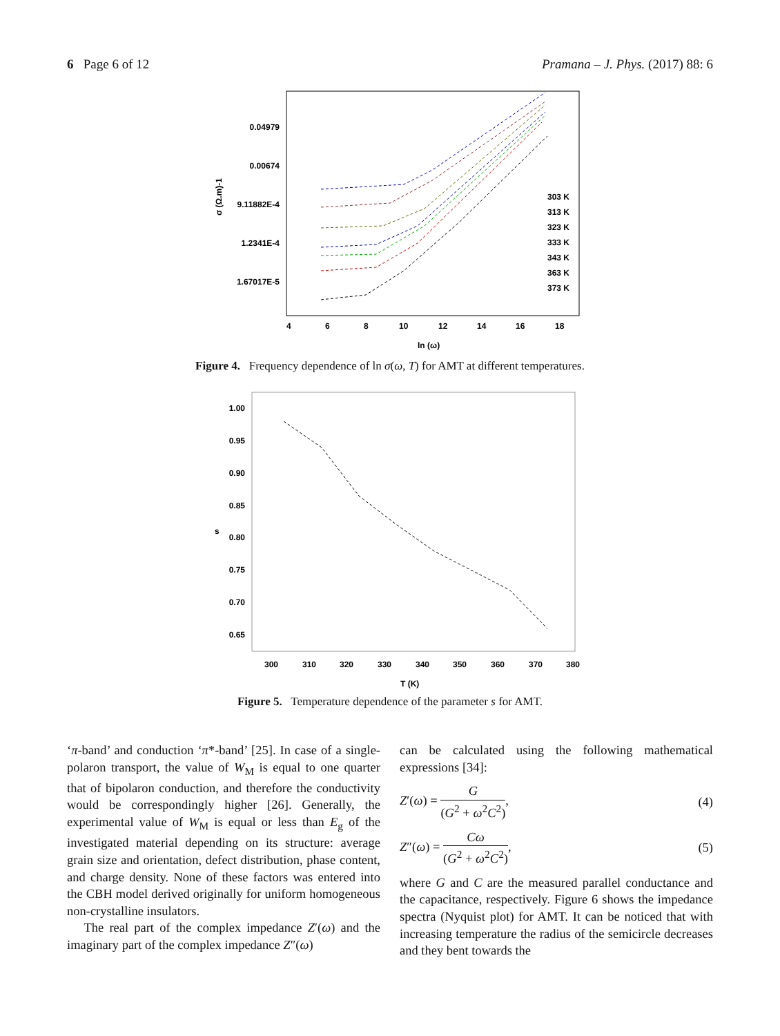6 Page 6 of 12 Pramana – J. Phys. (2017) 88: 6
0.04979
0.00674
9.11882E-4
1.2341E-4
1.67017E-5
σ (Ω.m)-1
4
6
8
10
12
14
16
18
ln (ω)
303 K
313 K
323 K
333 K
343 K
363 K
373 K
Figure 4. Frequency dependence of ln σ(ω, T) for AMT at different temperatures.
1.00
0.95
0.90
0.85
0.80
0.75
0.70
0.65
s
300
310
320
330
340
350
360
370
380
T (K)
Figure 5. Temperature dependence of the parameter s for AMT.
‘π-band’ and conduction ‘π*-band’ [25]. In case of a single-polaron transport, the value of W<sub>M</sub> is equal to one quarter that of bipolaron conduction, and therefore the conductivity would be correspondingly higher [26]. Generally, the experimental value of W<sub>M</sub> is equal or less than E<sub>g</sub> of the investigated material depending on its structure: average grain size and orientation, defect distribution, phase content, and charge density. None of these factors was entered into the CBH model derived originally for uniform homogeneous non-crystalline insulators.
The real part of the complex impedance Z′(ω) and the imaginary part of the complex impedance Z″(ω)
can be calculated using the following mathematical expressions [34]:
Z′(ω) = G (G<sup>2</sup> + ω<sup>2</sup>C<sup>2</sup>), (4)
Z″(ω) = Cω (G<sup>2</sup> + ω<sup>2</sup>C<sup>2</sup>), (5)
where G and C are the measured parallel conductance and the capacitance, respectively. Figure 6 shows the impedance spectra (Nyquist plot) for AMT. It can be noticed that with increasing temperature the radius of the semicircle decreases and they bent towards the